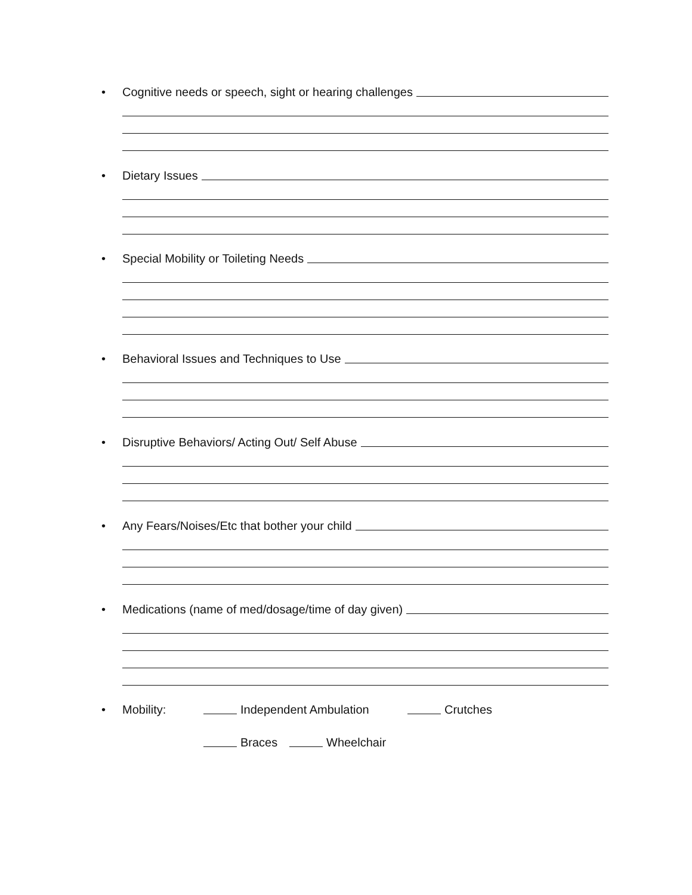• Cognitive needs or speech, sight or hearing challenges
• Dietary Issues
• Special Mobility or Toileting Needs
• Behavioral Issues and Techniques to Use
• Disruptive Behaviors/ Acting Out/ Self Abuse
• Any Fears/Noises/Etc that bother your child
• Medications (name of med/dosage/time of day given)
• Mobility: Independent Ambulation Crutches
Braces Wheelchair